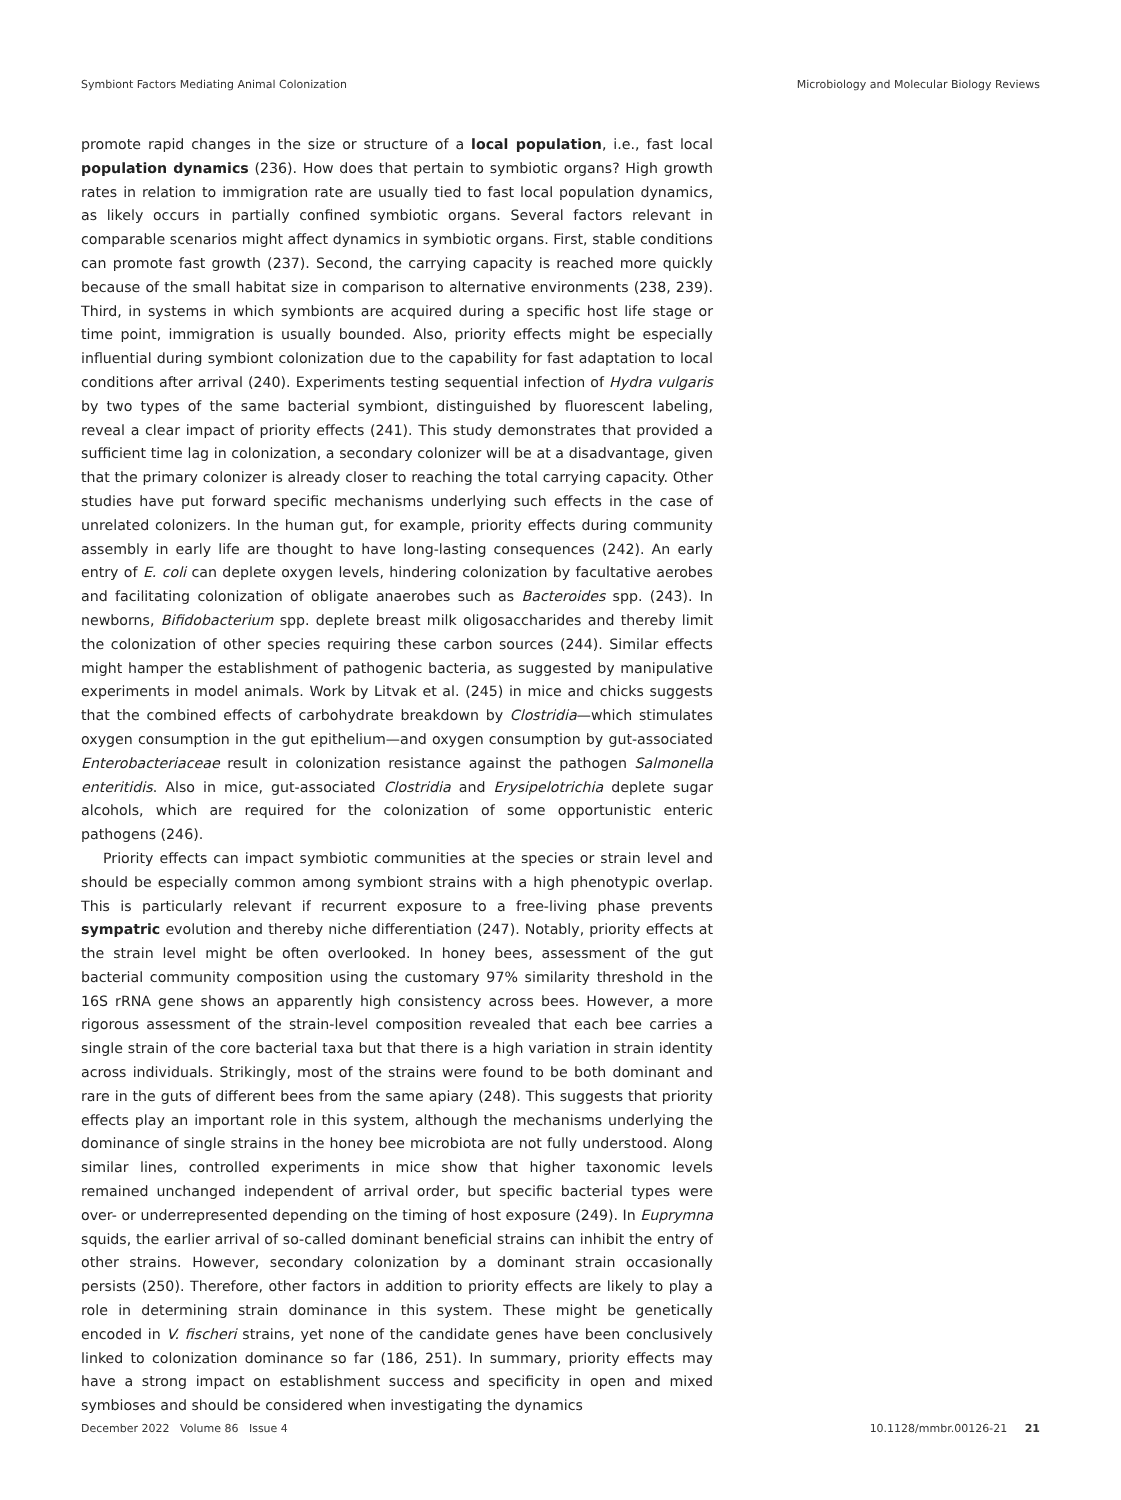Symbiont Factors Mediating Animal Colonization Microbiology and Molecular Biology Reviews
promote rapid changes in the size or structure of a local population, i.e., fast local population dynamics (236). How does that pertain to symbiotic organs? High growth rates in relation to immigration rate are usually tied to fast local population dynamics, as likely occurs in partially confined symbiotic organs. Several factors relevant in comparable scenarios might affect dynamics in symbiotic organs. First, stable conditions can promote fast growth (237). Second, the carrying capacity is reached more quickly because of the small habitat size in comparison to alternative environments (238, 239). Third, in systems in which symbionts are acquired during a specific host life stage or time point, immigration is usually bounded. Also, priority effects might be especially influential during symbiont colonization due to the capability for fast adaptation to local conditions after arrival (240). Experiments testing sequential infection of Hydra vulgaris by two types of the same bacterial symbiont, distinguished by fluorescent labeling, reveal a clear impact of priority effects (241). This study demonstrates that provided a sufficient time lag in colonization, a secondary colonizer will be at a disadvantage, given that the primary colonizer is already closer to reaching the total carrying capacity. Other studies have put forward specific mechanisms underlying such effects in the case of unrelated colonizers. In the human gut, for example, priority effects during community assembly in early life are thought to have long-lasting consequences (242). An early entry of E. coli can deplete oxygen levels, hindering colonization by facultative aerobes and facilitating colonization of obligate anaerobes such as Bacteroides spp. (243). In newborns, Bifidobacterium spp. deplete breast milk oligosaccharides and thereby limit the colonization of other species requiring these carbon sources (244). Similar effects might hamper the establishment of pathogenic bacteria, as suggested by manipulative experiments in model animals. Work by Litvak et al. (245) in mice and chicks suggests that the combined effects of carbohydrate breakdown by Clostridia—which stimulates oxygen consumption in the gut epithelium—and oxygen consumption by gut-associated Enterobacteriaceae result in colonization resistance against the pathogen Salmonella enteritidis. Also in mice, gut-associated Clostridia and Erysipelotrichia deplete sugar alcohols, which are required for the colonization of some opportunistic enteric pathogens (246).
Priority effects can impact symbiotic communities at the species or strain level and should be especially common among symbiont strains with a high phenotypic overlap. This is particularly relevant if recurrent exposure to a free-living phase prevents sympatric evolution and thereby niche differentiation (247). Notably, priority effects at the strain level might be often overlooked. In honey bees, assessment of the gut bacterial community composition using the customary 97% similarity threshold in the 16S rRNA gene shows an apparently high consistency across bees. However, a more rigorous assessment of the strain-level composition revealed that each bee carries a single strain of the core bacterial taxa but that there is a high variation in strain identity across individuals. Strikingly, most of the strains were found to be both dominant and rare in the guts of different bees from the same apiary (248). This suggests that priority effects play an important role in this system, although the mechanisms underlying the dominance of single strains in the honey bee microbiota are not fully understood. Along similar lines, controlled experiments in mice show that higher taxonomic levels remained unchanged independent of arrival order, but specific bacterial types were over- or underrepresented depending on the timing of host exposure (249). In Euprymna squids, the earlier arrival of so-called dominant beneficial strains can inhibit the entry of other strains. However, secondary colonization by a dominant strain occasionally persists (250). Therefore, other factors in addition to priority effects are likely to play a role in determining strain dominance in this system. These might be genetically encoded in V. fischeri strains, yet none of the candidate genes have been conclusively linked to colonization dominance so far (186, 251). In summary, priority effects may have a strong impact on establishment success and specificity in open and mixed symbioses and should be considered when investigating the dynamics
December 2022 Volume 86 Issue 4 10.1128/mmbr.00126-21 21